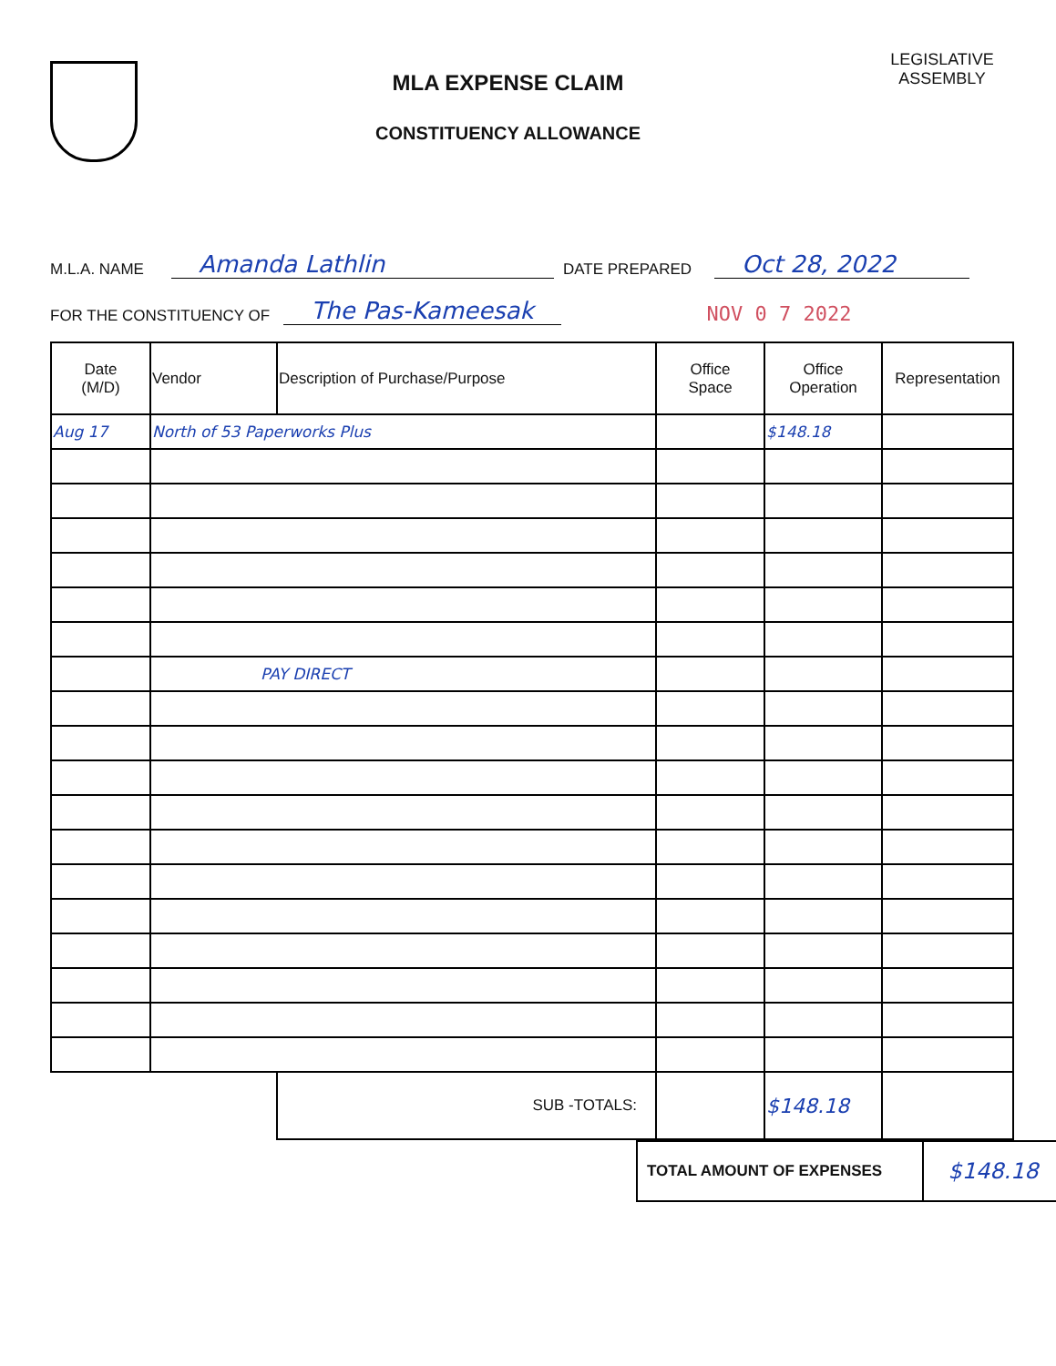MLA EXPENSE CLAIM
CONSTITUENCY ALLOWANCE
LEGISLATIVE ASSEMBLY
M.L.A. NAME Amanda Lathlin DATE PREPARED Oct 28, 2022
FOR THE CONSTITUENCY OF The Pas-Kameesak NOV 0 7 2022
| Date (M/D) | Vendor | Description of Purchase/Purpose | Office Space | Office Operation | Representation |
| --- | --- | --- | --- | --- | --- |
| Aug 17 | North of 53 Paperworks Plus | | | $148.18 | |
| | PAY DIRECT | | | | |
| | | SUB -TOTALS: | | $148.18 | |
| TOTAL AMOUNT OF EXPENSES | $148.18 |